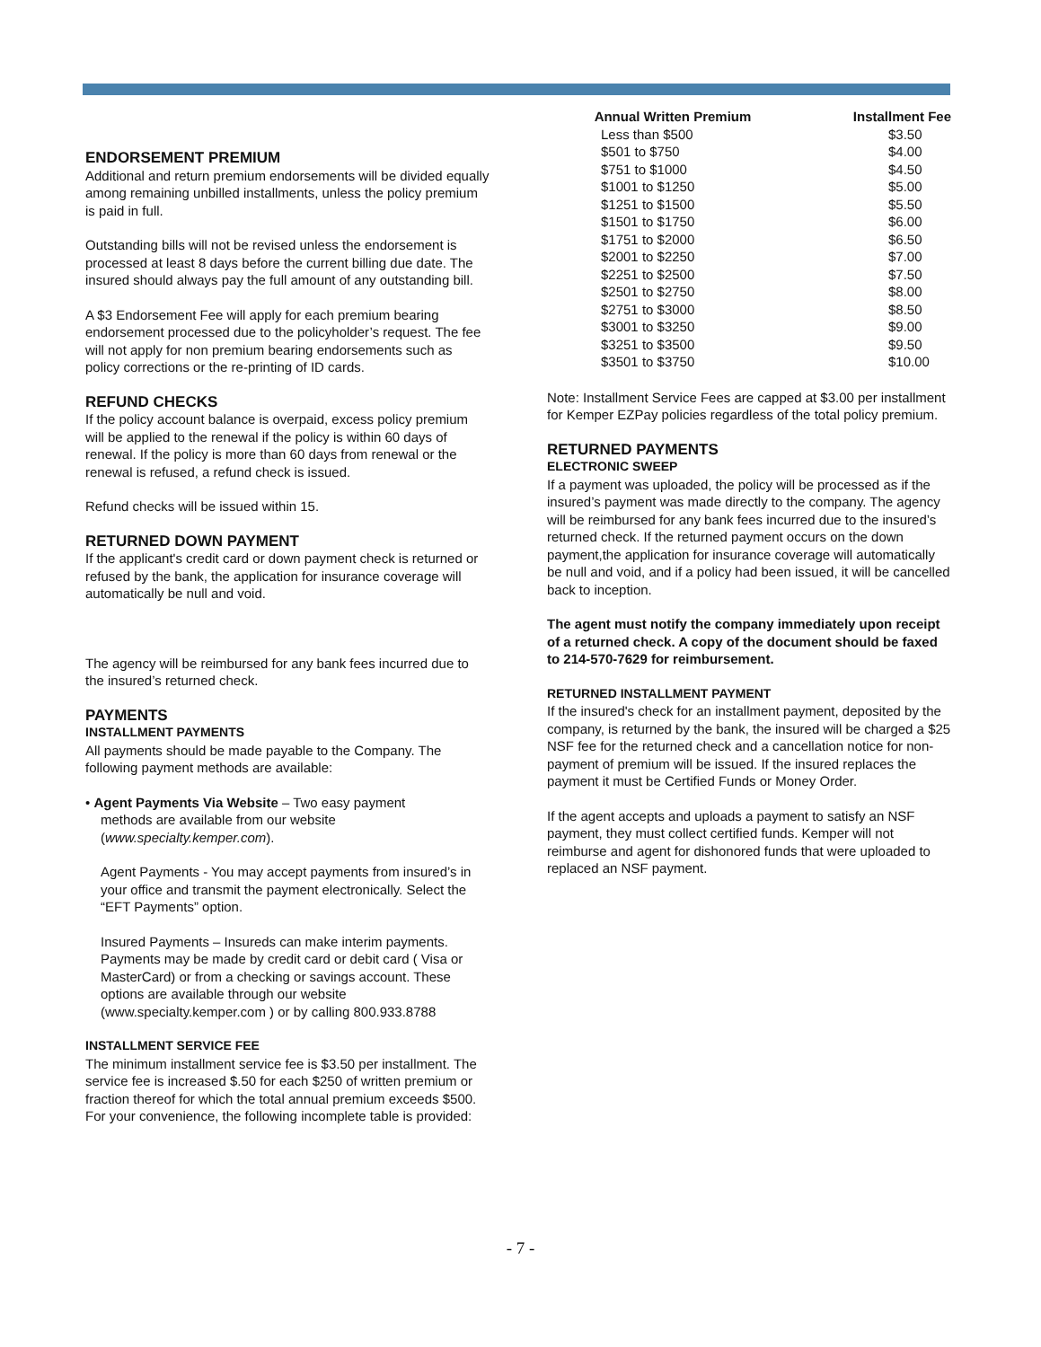ENDORSEMENT PREMIUM
Additional and return premium endorsements will be divided equally among remaining unbilled installments, unless the policy premium is paid in full.
Outstanding bills will not be revised unless the endorsement is processed at least 8 days before the current billing due date. The insured should always pay the full amount of any outstanding bill.
A $3 Endorsement Fee will apply for each premium bearing endorsement processed due to the policyholder’s request. The fee will not apply for non premium bearing endorsements such as policy corrections or the re-printing of ID cards.
REFUND CHECKS
If the policy account balance is overpaid, excess policy premium will be applied to the renewal if the policy is within 60 days of renewal. If the policy is more than 60 days from renewal or the renewal is refused, a refund check is issued.
Refund checks will be issued within 15.
RETURNED DOWN PAYMENT
If the applicant's credit card or down payment check is returned or refused by the bank, the application for insurance coverage will automatically be null and void.
The agency will be reimbursed for any bank fees incurred due to the insured’s returned check.
PAYMENTS
INSTALLMENT PAYMENTS
All payments should be made payable to the Company. The following payment methods are available:
• Agent Payments Via Website – Two easy payment
methods are available from our website (www.specialty.kemper.com).
Agent Payments - You may accept payments from insured’s in your office and transmit the payment electronically. Select the “EFT Payments” option.
Insured Payments – Insureds can make interim payments. Payments may be made by credit card or debit card ( Visa or MasterCard) or from a checking or savings account. These options are available through our website (www.specialty.kemper.com ) or by calling 800.933.8788
INSTALLMENT SERVICE FEE
The minimum installment service fee is $3.50 per installment. The service fee is increased $.50 for each $250 of written premium or fraction thereof for which the total annual premium exceeds $500. For your convenience, the following incomplete table is provided:
| Annual Written Premium | Installment Fee |
| --- | --- |
| Less than $500 | $3.50 |
| $501 to $750 | $4.00 |
| $751 to $1000 | $4.50 |
| $1001 to $1250 | $5.00 |
| $1251 to $1500 | $5.50 |
| $1501 to $1750 | $6.00 |
| $1751 to $2000 | $6.50 |
| $2001 to $2250 | $7.00 |
| $2251 to $2500 | $7.50 |
| $2501 to $2750 | $8.00 |
| $2751 to $3000 | $8.50 |
| $3001 to $3250 | $9.00 |
| $3251 to $3500 | $9.50 |
| $3501 to $3750 | $10.00 |
Note: Installment Service Fees are capped at $3.00 per installment for Kemper EZPay policies regardless of the total policy premium.
RETURNED PAYMENTS
ELECTRONIC SWEEP
If a payment was uploaded, the policy will be processed as if the insured’s payment was made directly to the company. The agency will be reimbursed for any bank fees incurred due to the insured’s returned check. If the returned payment occurs on the down payment,the application for insurance coverage will automatically be null and void, and if a policy had been issued, it will be cancelled back to inception.
The agent must notify the company immediately upon receipt of a returned check. A copy of the document should be faxed to 214-570-7629 for reimbursement.
RETURNED INSTALLMENT PAYMENT
If the insured's check for an installment payment, deposited by the company, is returned by the bank, the insured will be charged a $25 NSF fee for the returned check and a cancellation notice for non-payment of premium will be issued. If the insured replaces the payment it must be Certified Funds or Money Order.
If the agent accepts and uploads a payment to satisfy an NSF payment, they must collect certified funds. Kemper will not reimburse and agent for dishonored funds that were uploaded to replaced an NSF payment.
- 7 -